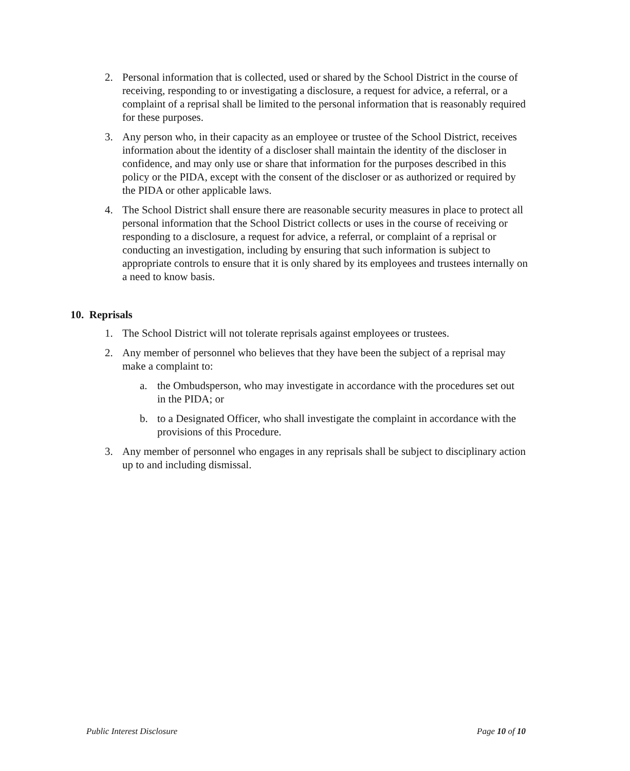2. Personal information that is collected, used or shared by the School District in the course of receiving, responding to or investigating a disclosure, a request for advice, a referral, or a complaint of a reprisal shall be limited to the personal information that is reasonably required for these purposes.
3. Any person who, in their capacity as an employee or trustee of the School District, receives information about the identity of a discloser shall maintain the identity of the discloser in confidence, and may only use or share that information for the purposes described in this policy or the PIDA, except with the consent of the discloser or as authorized or required by the PIDA or other applicable laws.
4. The School District shall ensure there are reasonable security measures in place to protect all personal information that the School District collects or uses in the course of receiving or responding to a disclosure, a request for advice, a referral, or complaint of a reprisal or conducting an investigation, including by ensuring that such information is subject to appropriate controls to ensure that it is only shared by its employees and trustees internally on a need to know basis.
10. Reprisals
1. The School District will not tolerate reprisals against employees or trustees.
2. Any member of personnel who believes that they have been the subject of a reprisal may make a complaint to:
a. the Ombudsperson, who may investigate in accordance with the procedures set out in the PIDA; or
b. to a Designated Officer, who shall investigate the complaint in accordance with the provisions of this Procedure.
3. Any member of personnel who engages in any reprisals shall be subject to disciplinary action up to and including dismissal.
Public Interest Disclosure Page 10 of 10